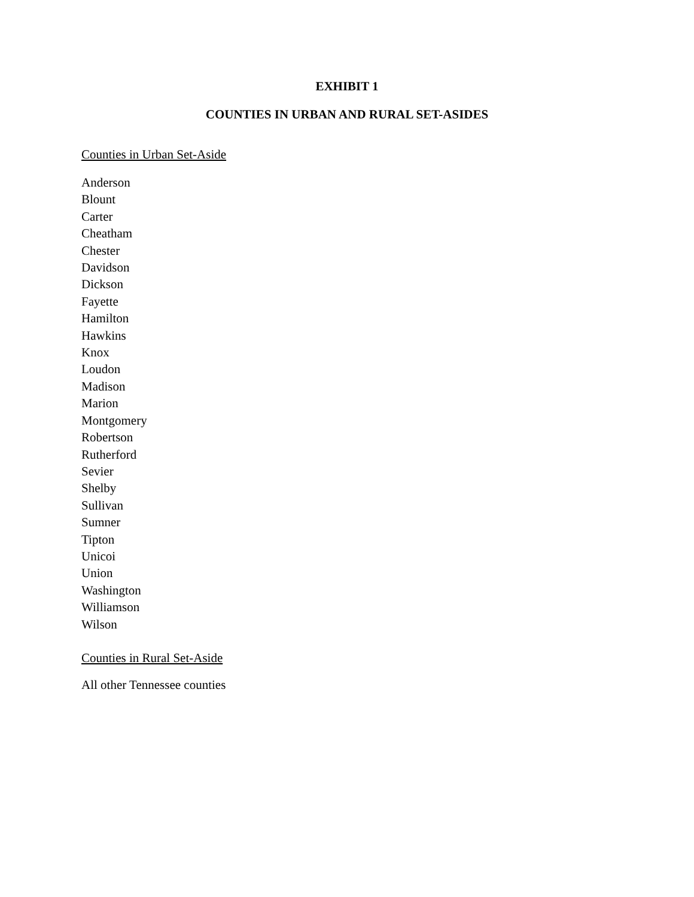EXHIBIT 1
COUNTIES IN URBAN AND RURAL SET-ASIDES
Counties in Urban Set-Aside
Anderson
Blount
Carter
Cheatham
Chester
Davidson
Dickson
Fayette
Hamilton
Hawkins
Knox
Loudon
Madison
Marion
Montgomery
Robertson
Rutherford
Sevier
Shelby
Sullivan
Sumner
Tipton
Unicoi
Union
Washington
Williamson
Wilson
Counties in Rural Set-Aside
All other Tennessee counties